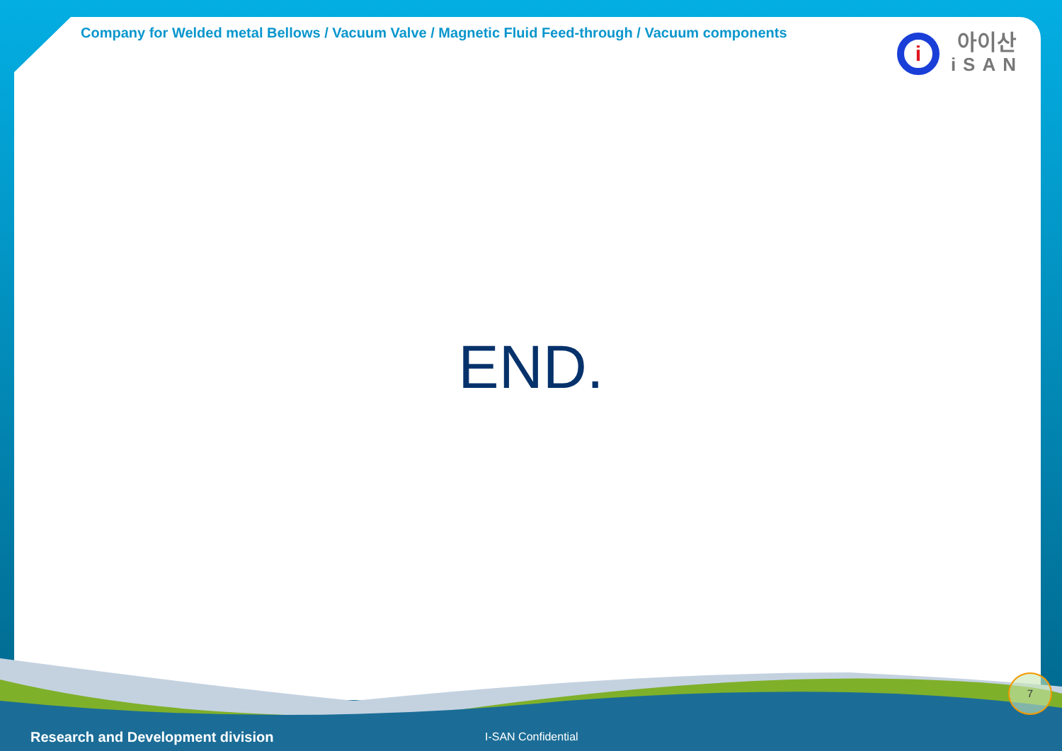Company for Welded metal Bellows / Vacuum Valve / Magnetic Fluid Feed-through / Vacuum components
i아이산
iSAN
END.
7
Research and Development division I-SAN Confidential